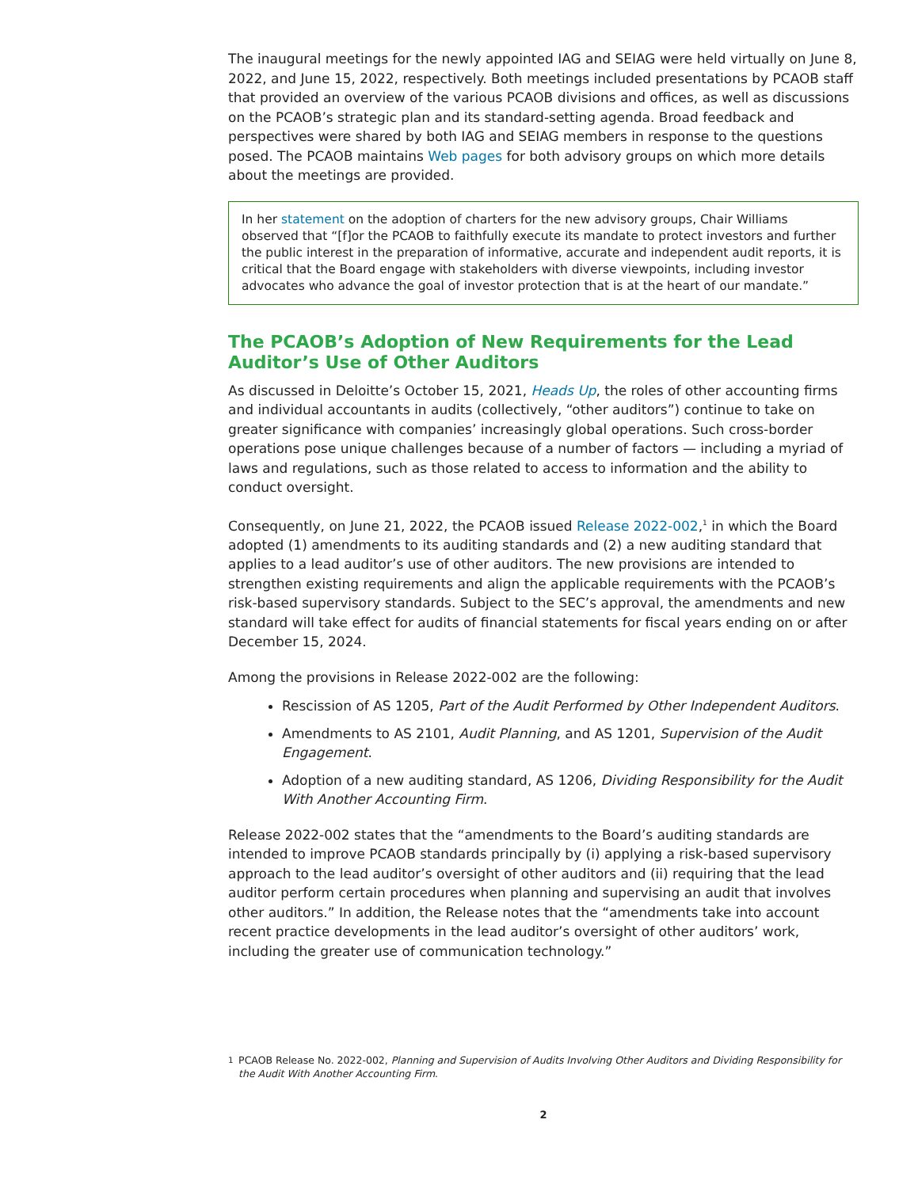The inaugural meetings for the newly appointed IAG and SEIAG were held virtually on June 8, 2022, and June 15, 2022, respectively. Both meetings included presentations by PCAOB staff that provided an overview of the various PCAOB divisions and offices, as well as discussions on the PCAOB’s strategic plan and its standard-setting agenda. Broad feedback and perspectives were shared by both IAG and SEIAG members in response to the questions posed. The PCAOB maintains Web pages for both advisory groups on which more details about the meetings are provided.
In her statement on the adoption of charters for the new advisory groups, Chair Williams observed that “[f]or the PCAOB to faithfully execute its mandate to protect investors and further the public interest in the preparation of informative, accurate and independent audit reports, it is critical that the Board engage with stakeholders with diverse viewpoints, including investor advocates who advance the goal of investor protection that is at the heart of our mandate.”
The PCAOB’s Adoption of New Requirements for the Lead Auditor’s Use of Other Auditors
As discussed in Deloitte’s October 15, 2021, Heads Up, the roles of other accounting firms and individual accountants in audits (collectively, “other auditors”) continue to take on greater significance with companies’ increasingly global operations. Such cross-border operations pose unique challenges because of a number of factors — including a myriad of laws and regulations, such as those related to access to information and the ability to conduct oversight.
Consequently, on June 21, 2022, the PCAOB issued Release 2022-002,<sup>1</sup> in which the Board adopted (1) amendments to its auditing standards and (2) a new auditing standard that applies to a lead auditor’s use of other auditors. The new provisions are intended to strengthen existing requirements and align the applicable requirements with the PCAOB’s risk-based supervisory standards. Subject to the SEC’s approval, the amendments and new standard will take effect for audits of financial statements for fiscal years ending on or after December 15, 2024.
Among the provisions in Release 2022-002 are the following:
Rescission of AS 1205, Part of the Audit Performed by Other Independent Auditors.
Amendments to AS 2101, Audit Planning, and AS 1201, Supervision of the Audit Engagement.
Adoption of a new auditing standard, AS 1206, Dividing Responsibility for the Audit With Another Accounting Firm.
Release 2022-002 states that the “amendments to the Board’s auditing standards are intended to improve PCAOB standards principally by (i) applying a risk-based supervisory approach to the lead auditor’s oversight of other auditors and (ii) requiring that the lead auditor perform certain procedures when planning and supervising an audit that involves other auditors.” In addition, the Release notes that the “amendments take into account recent practice developments in the lead auditor’s oversight of other auditors’ work, including the greater use of communication technology.”
<sup>1</sup> PCAOB Release No. 2022-002, Planning and Supervision of Audits Involving Other Auditors and Dividing Responsibility for the Audit With Another Accounting Firm.
2